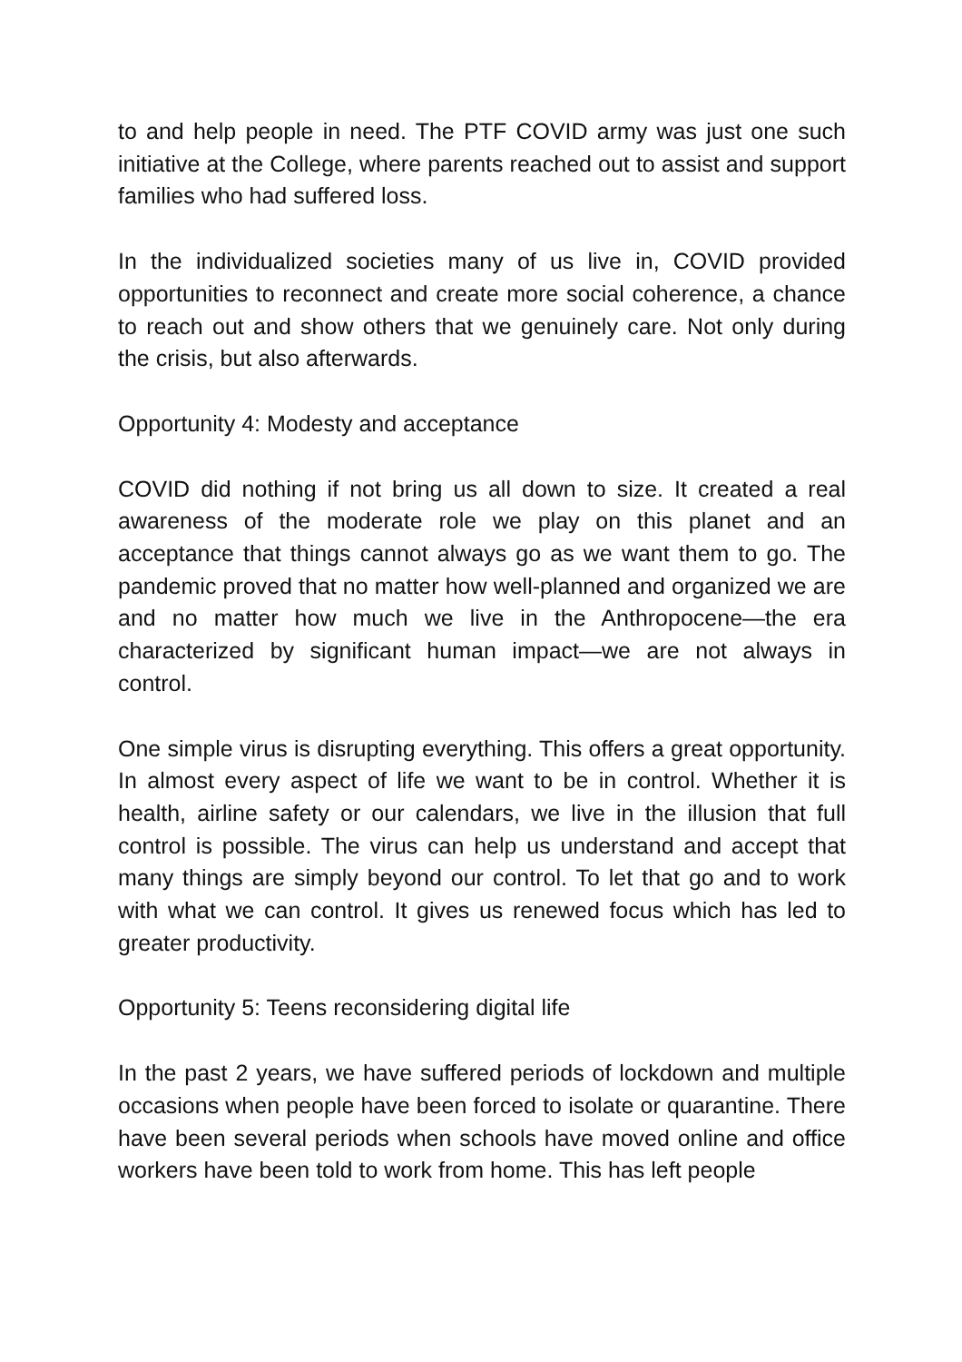to and help people in need. The PTF COVID army was just one such initiative at the College, where parents reached out to assist and support families who had suffered loss.
In the individualized societies many of us live in, COVID provided opportunities to reconnect and create more social coherence, a chance to reach out and show others that we genuinely care. Not only during the crisis, but also afterwards.
Opportunity 4: Modesty and acceptance
COVID did nothing if not bring us all down to size. It created a real awareness of the moderate role we play on this planet and an acceptance that things cannot always go as we want them to go. The pandemic proved that no matter how well-planned and organized we are and no matter how much we live in the Anthropocene—the era characterized by significant human impact—we are not always in control.
One simple virus is disrupting everything. This offers a great opportunity. In almost every aspect of life we want to be in control. Whether it is health, airline safety or our calendars, we live in the illusion that full control is possible. The virus can help us understand and accept that many things are simply beyond our control. To let that go and to work with what we can control. It gives us renewed focus which has led to greater productivity.
Opportunity 5: Teens reconsidering digital life
In the past 2 years, we have suffered periods of lockdown and multiple occasions when people have been forced to isolate or quarantine. There have been several periods when schools have moved online and office workers have been told to work from home. This has left people